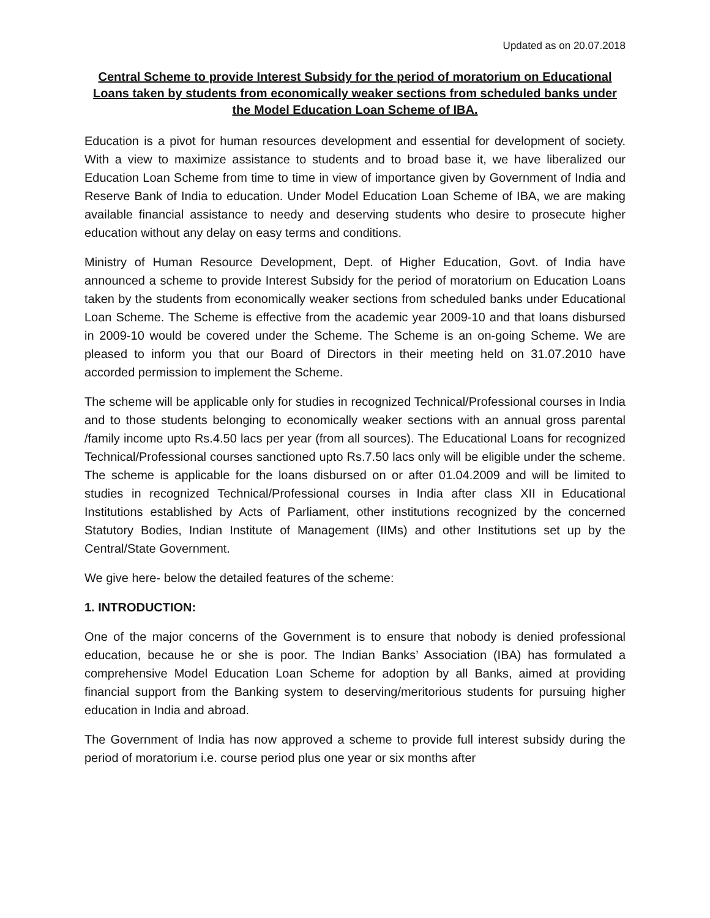Updated as on 20.07.2018
Central Scheme to provide Interest Subsidy for the period of moratorium on Educational Loans taken by students from economically weaker sections from scheduled banks under the Model Education Loan Scheme of IBA.
Education is a pivot for human resources development and essential for development of society. With a view to maximize assistance to students and to broad base it, we have liberalized our Education Loan Scheme from time to time in view of importance given by Government of India and Reserve Bank of India to education. Under Model Education Loan Scheme of IBA, we are making available financial assistance to needy and deserving students who desire to prosecute higher education without any delay on easy terms and conditions.
Ministry of Human Resource Development, Dept. of Higher Education, Govt. of India have announced a scheme to provide Interest Subsidy for the period of moratorium on Education Loans taken by the students from economically weaker sections from scheduled banks under Educational Loan Scheme. The Scheme is effective from the academic year 2009-10 and that loans disbursed in 2009-10 would be covered under the Scheme. The Scheme is an on-going Scheme. We are pleased to inform you that our Board of Directors in their meeting held on 31.07.2010 have accorded permission to implement the Scheme.
The scheme will be applicable only for studies in recognized Technical/Professional courses in India and to those students belonging to economically weaker sections with an annual gross parental /family income upto Rs.4.50 lacs per year (from all sources). The Educational Loans for recognized Technical/Professional courses sanctioned upto Rs.7.50 lacs only will be eligible under the scheme. The scheme is applicable for the loans disbursed on or after 01.04.2009 and will be limited to studies in recognized Technical/Professional courses in India after class XII in Educational Institutions established by Acts of Parliament, other institutions recognized by the concerned Statutory Bodies, Indian Institute of Management (IIMs) and other Institutions set up by the Central/State Government.
We give here- below the detailed features of the scheme:
1. INTRODUCTION:
One of the major concerns of the Government is to ensure that nobody is denied professional education, because he or she is poor. The Indian Banks’ Association (IBA) has formulated a comprehensive Model Education Loan Scheme for adoption by all Banks, aimed at providing financial support from the Banking system to deserving/meritorious students for pursuing higher education in India and abroad.
The Government of India has now approved a scheme to provide full interest subsidy during the period of moratorium i.e. course period plus one year or six months after